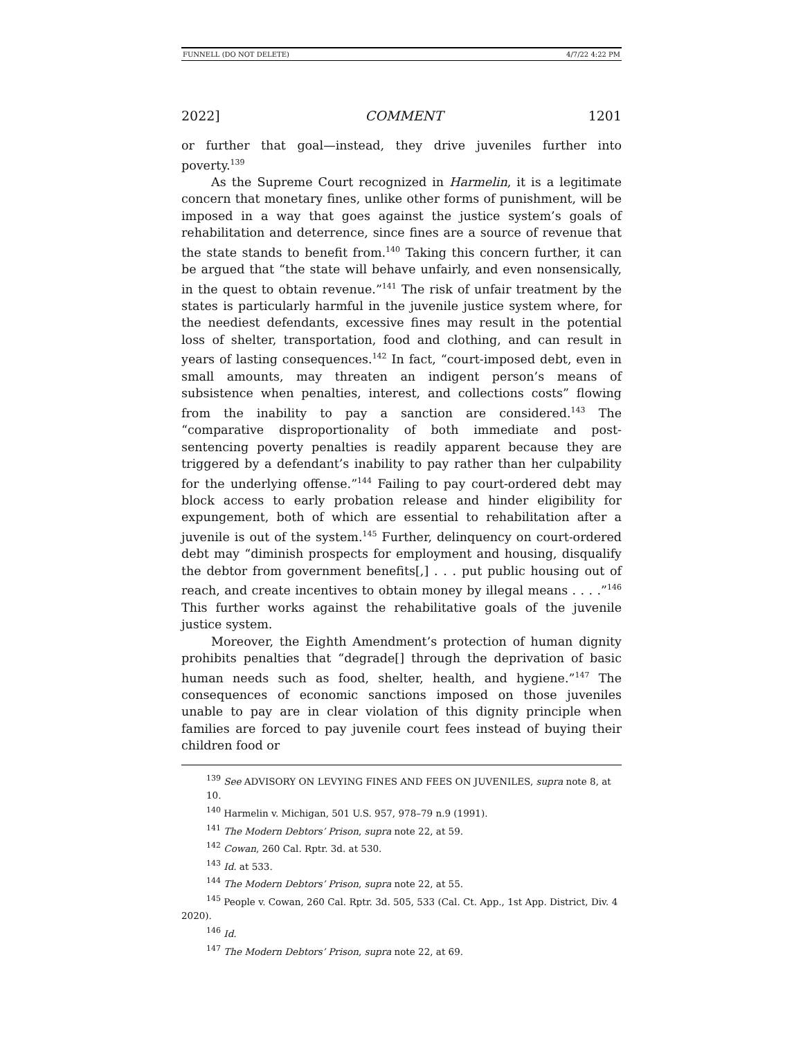FUNNELL (DO NOT DELETE) 4/7/22 4:22 PM
2022] COMMENT 1201
or further that goal—instead, they drive juveniles further into poverty.<sup>139</sup>
As the Supreme Court recognized in Harmelin, it is a legitimate concern that monetary fines, unlike other forms of punishment, will be imposed in a way that goes against the justice system’s goals of rehabilitation and deterrence, since fines are a source of revenue that the state stands to benefit from.<sup>140</sup> Taking this concern further, it can be argued that “the state will behave unfairly, and even nonsensically, in the quest to obtain revenue.”<sup>141</sup> The risk of unfair treatment by the states is particularly harmful in the juvenile justice system where, for the neediest defendants, excessive fines may result in the potential loss of shelter, transportation, food and clothing, and can result in years of lasting consequences.<sup>142</sup> In fact, “court-imposed debt, even in small amounts, may threaten an indigent person’s means of subsistence when penalties, interest, and collections costs” flowing from the inability to pay a sanction are considered.<sup>143</sup> The “comparative disproportionality of both immediate and post-sentencing poverty penalties is readily apparent because they are triggered by a defendant’s inability to pay rather than her culpability for the underlying offense.”<sup>144</sup> Failing to pay court-ordered debt may block access to early probation release and hinder eligibility for expungement, both of which are essential to rehabilitation after a juvenile is out of the system.<sup>145</sup> Further, delinquency on court-ordered debt may “diminish prospects for employment and housing, disqualify the debtor from government benefits[,] . . . put public housing out of reach, and create incentives to obtain money by illegal means . . . .”<sup>146</sup> This further works against the rehabilitative goals of the juvenile justice system.
Moreover, the Eighth Amendment’s protection of human dignity prohibits penalties that “degrade[] through the deprivation of basic human needs such as food, shelter, health, and hygiene.”<sup>147</sup> The consequences of economic sanctions imposed on those juveniles unable to pay are in clear violation of this dignity principle when families are forced to pay juvenile court fees instead of buying their children food or
<sup>139</sup> See ADVISORY ON LEVYING FINES AND FEES ON JUVENILES, supra note 8, at 10.
<sup>140</sup> Harmelin v. Michigan, 501 U.S. 957, 978–79 n.9 (1991).
<sup>141</sup> The Modern Debtors’ Prison, supra note 22, at 59.
<sup>142</sup> Cowan, 260 Cal. Rptr. 3d. at 530.
<sup>143</sup> Id. at 533.
<sup>144</sup> The Modern Debtors’ Prison, supra note 22, at 55.
<sup>145</sup> People v. Cowan, 260 Cal. Rptr. 3d. 505, 533 (Cal. Ct. App., 1st App. District, Div. 4 2020).
<sup>146</sup> Id.
<sup>147</sup> The Modern Debtors’ Prison, supra note 22, at 69.